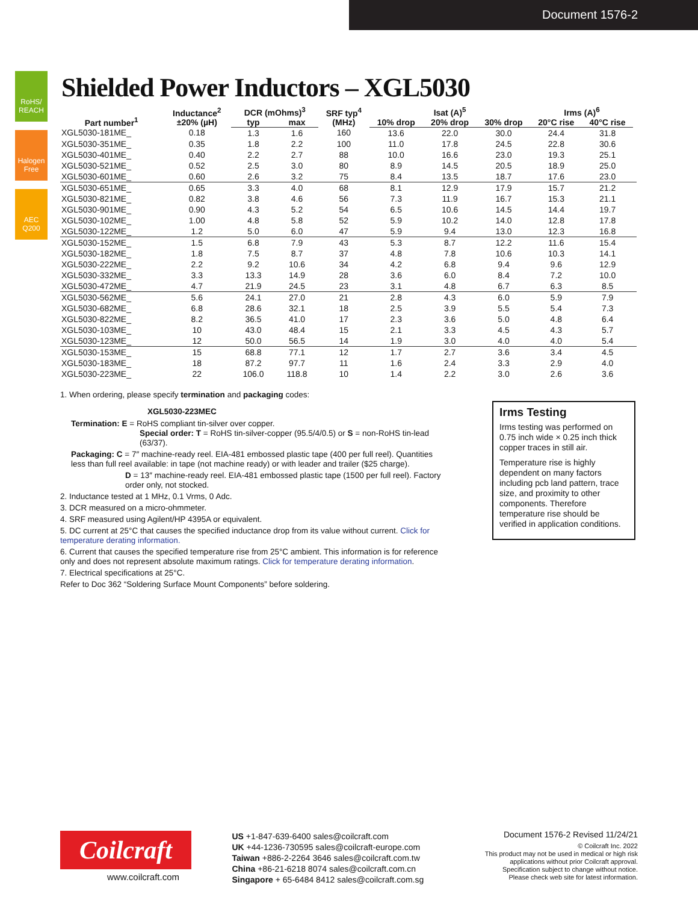Document 1576-2
RoHS/ REACH
Halogen Free
AEC Q200
Shielded Power Inductors – XGL5030
| Part number<sup>1</sup> | Inductance<sup>2</sup> ±20% (µH) | DCR (mOhms)<sup>3</sup> | | SRF typ<sup>4</sup> (MHz) | Isat (A)<sup>5</sup> | | | Irms (A)<sup>6</sup> | | |
| --- | --- | --- | --- | --- | --- | --- | --- | --- | --- | --- |
| | | typ | max | | 10% drop | 20% drop | 30% drop | 20°C rise | 40°C rise | |
| XGL5030-181ME_ | 0.18 | 1.3 | 1.6 | 160 | 13.6 | 22.0 | 30.0 | 24.4 | 31.8 | |
| XGL5030-351ME_ | 0.35 | 1.8 | 2.2 | 100 | 11.0 | 17.8 | 24.5 | 22.8 | 30.6 | |
| XGL5030-401ME_ | 0.40 | 2.2 | 2.7 | 88 | 10.0 | 16.6 | 23.0 | 19.3 | 25.1 | |
| XGL5030-521ME_ | 0.52 | 2.5 | 3.0 | 80 | 8.9 | 14.5 | 20.5 | 18.9 | 25.0 | |
| XGL5030-601ME_ | 0.60 | 2.6 | 3.2 | 75 | 8.4 | 13.5 | 18.7 | 17.6 | 23.0 | |
| XGL5030-651ME_ | 0.65 | 3.3 | 4.0 | 68 | 8.1 | 12.9 | 17.9 | 15.7 | 21.2 | |
| XGL5030-821ME_ | 0.82 | 3.8 | 4.6 | 56 | 7.3 | 11.9 | 16.7 | 15.3 | 21.1 | |
| XGL5030-901ME_ | 0.90 | 4.3 | 5.2 | 54 | 6.5 | 10.6 | 14.5 | 14.4 | 19.7 | |
| XGL5030-102ME_ | 1.00 | 4.8 | 5.8 | 52 | 5.9 | 10.2 | 14.0 | 12.8 | 17.8 | |
| XGL5030-122ME_ | 1.2 | 5.0 | 6.0 | 47 | 5.9 | 9.4 | 13.0 | 12.3 | 16.8 | |
| XGL5030-152ME_ | 1.5 | 6.8 | 7.9 | 43 | 5.3 | 8.7 | 12.2 | 11.6 | 15.4 | |
| XGL5030-182ME_ | 1.8 | 7.5 | 8.7 | 37 | 4.8 | 7.8 | 10.6 | 10.3 | 14.1 | |
| XGL5030-222ME_ | 2.2 | 9.2 | 10.6 | 34 | 4.2 | 6.8 | 9.4 | 9.6 | 12.9 | |
| XGL5030-332ME_ | 3.3 | 13.3 | 14.9 | 28 | 3.6 | 6.0 | 8.4 | 7.2 | 10.0 | |
| XGL5030-472ME_ | 4.7 | 21.9 | 24.5 | 23 | 3.1 | 4.8 | 6.7 | 6.3 | 8.5 | |
| XGL5030-562ME_ | 5.6 | 24.1 | 27.0 | 21 | 2.8 | 4.3 | 6.0 | 5.9 | 7.9 | |
| XGL5030-682ME_ | 6.8 | 28.6 | 32.1 | 18 | 2.5 | 3.9 | 5.5 | 5.4 | 7.3 | |
| XGL5030-822ME_ | 8.2 | 36.5 | 41.0 | 17 | 2.3 | 3.6 | 5.0 | 4.8 | 6.4 | |
| XGL5030-103ME_ | 10 | 43.0 | 48.4 | 15 | 2.1 | 3.3 | 4.5 | 4.3 | 5.7 | |
| XGL5030-123ME_ | 12 | 50.0 | 56.5 | 14 | 1.9 | 3.0 | 4.0 | 4.0 | 5.4 | |
| XGL5030-153ME_ | 15 | 68.8 | 77.1 | 12 | 1.7 | 2.7 | 3.6 | 3.4 | 4.5 | |
| XGL5030-183ME_ | 18 | 87.2 | 97.7 | 11 | 1.6 | 2.4 | 3.3 | 2.9 | 4.0 | |
| XGL5030-223ME_ | 22 | 106.0 | 118.8 | 10 | 1.4 | 2.2 | 3.0 | 2.6 | 3.6 | |
1. When ordering, please specify termination and packaging codes:
XGL5030-223MEC
Termination: E = RoHS compliant tin-silver over copper.
Special order: T = RoHS tin-silver-copper (95.5/4/0.5) or S = non-RoHS tin-lead
(63/37).
Packaging: C = 7″ machine-ready reel. EIA-481 embossed plastic tape (400 per full reel). Quantities less than full reel available: in tape (not machine ready) or with leader and trailer ($25 charge).
D = 13″ machine-ready reel. EIA-481 embossed plastic tape (1500 per full reel). Factory order only, not stocked.
2. Inductance tested at 1 MHz, 0.1 Vrms, 0 Adc.
3. DCR measured on a micro-ohmmeter.
4. SRF measured using Agilent/HP 4395A or equivalent.
5. DC current at 25°C that causes the specified inductance drop from its value without current. Click for temperature derating information.
6. Current that causes the specified temperature rise from 25°C ambient. This information is for reference only and does not represent absolute maximum ratings. Click for temperature derating information.
7. Electrical specifications at 25°C.
Refer to Doc 362 “Soldering Surface Mount Components” before soldering.
Irms Testing
Irms testing was performed on 0.75 inch wide × 0.25 inch thick copper traces in still air.
Temperature rise is highly dependent on many factors including pcb land pattern, trace size, and proximity to other components. Therefore temperature rise should be verified in application conditions.
Coilcraft
www.coilcraft.com
US +1-847-639-6400 sales@coilcraft.com
UK +44-1236-730595 sales@coilcraft-europe.com
Taiwan +886-2-2264 3646 sales@coilcraft.com.tw
China +86-21-6218 8074 sales@coilcraft.com.cn
Singapore + 65-6484 8412 sales@coilcraft.com.sg
Document 1576-2 Revised 11/24/21
© Coilcraft Inc. 2022
This product may not be used in medical or high risk applications without prior Coilcraft approval. Specification subject to change without notice. Please check web site for latest information.